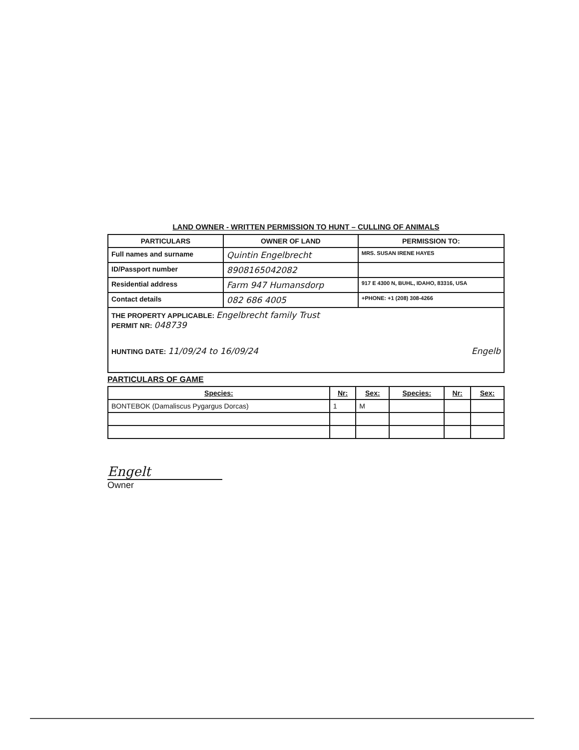LAND OWNER - WRITTEN PERMISSION TO HUNT – CULLING OF ANIMALS
| PARTICULARS | OWNER OF LAND | PERMISSION TO: |
| --- | --- | --- |
| Full names and surname | Quintin Engelbrecht | MRS. SUSAN IRENE HAYES |
| ID/Passport number | 8908165042082 | |
| Residential address | Farm 947 Humansdorp | 917 E 4300 N, BUHL, IDAHO, 83316, USA |
| Contact details | 082 686 4005 | +PHONE: +1 (208) 308-4266 |
| THE PROPERTY APPLICABLE: Engelbrecht family Trust PERMIT NR: 048739 HUNTING DATE: 11/09/24 to 16/09/24 Engelb | | |
PARTICULARS OF GAME
| Species: | Nr: | Sex: | Species: | Nr: | Sex: |
| --- | --- | --- | --- | --- | --- |
| BONTEBOK (Damaliscus Pygargus Dorcas) | 1 | M | | | |
Engelt
Owner